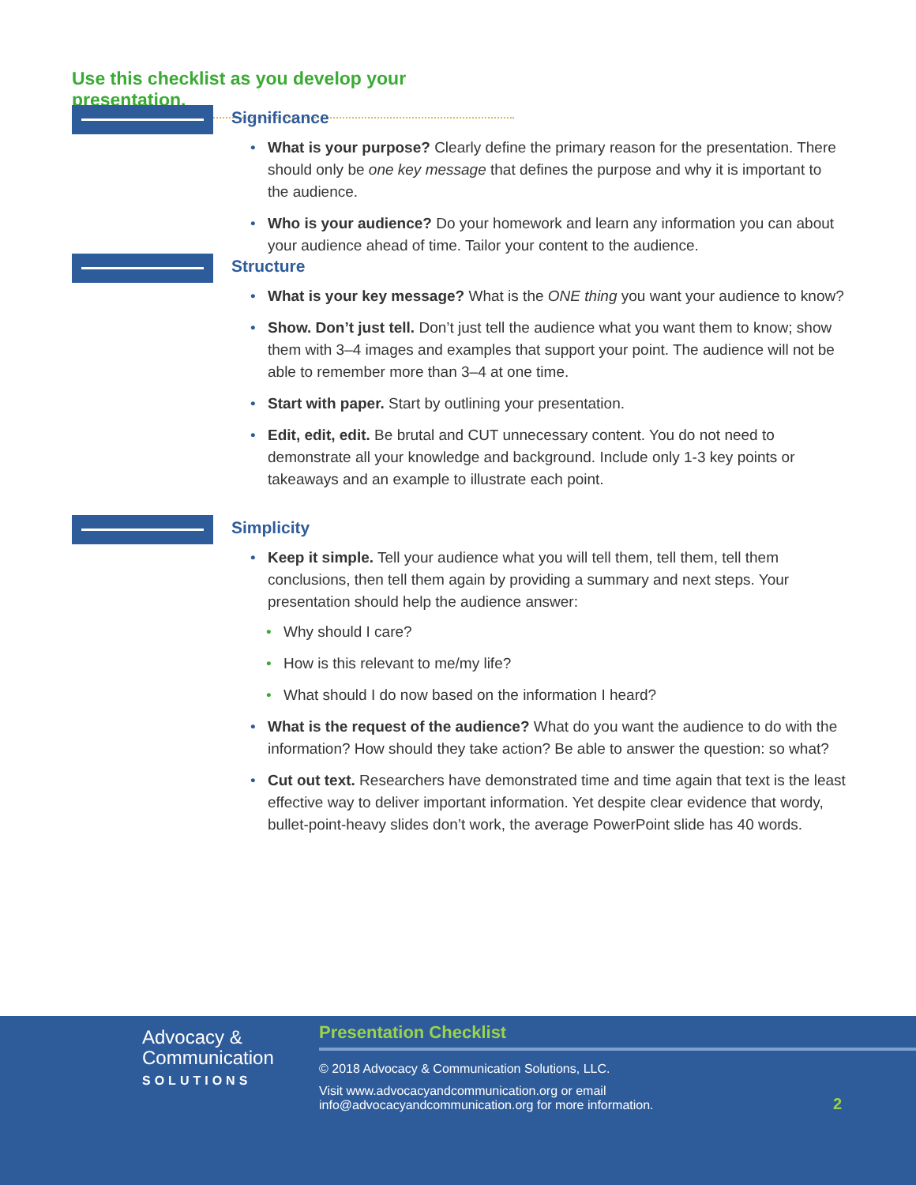Use this checklist as you develop your presentation.
Significance
What is your purpose? Clearly define the primary reason for the presentation. There should only be one key message that defines the purpose and why it is important to the audience.
Who is your audience? Do your homework and learn any information you can about your audience ahead of time. Tailor your content to the audience.
Structure
What is your key message? What is the ONE thing you want your audience to know?
Show. Don’t just tell. Don’t just tell the audience what you want them to know; show them with 3–4 images and examples that support your point. The audience will not be able to remember more than 3–4 at one time.
Start with paper. Start by outlining your presentation.
Edit, edit, edit. Be brutal and CUT unnecessary content. You do not need to demonstrate all your knowledge and background. Include only 1-3 key points or takeaways and an example to illustrate each point.
Simplicity
Keep it simple. Tell your audience what you will tell them, tell them, tell them conclusions, then tell them again by providing a summary and next steps. Your presentation should help the audience answer:
Why should I care?
How is this relevant to me/my life?
What should I do now based on the information I heard?
What is the request of the audience? What do you want the audience to do with the information? How should they take action? Be able to answer the question: so what?
Cut out text. Researchers have demonstrated time and time again that text is the least effective way to deliver important information. Yet despite clear evidence that wordy, bullet-point-heavy slides don’t work, the average PowerPoint slide has 40 words.
Advocacy &
Communication
SOLUTIONS
Presentation Checklist
© 2018 Advocacy & Communication Solutions, LLC.
Visit www.advocacyandcommunication.org or email
info@advocacyandcommunication.org for more information.
2